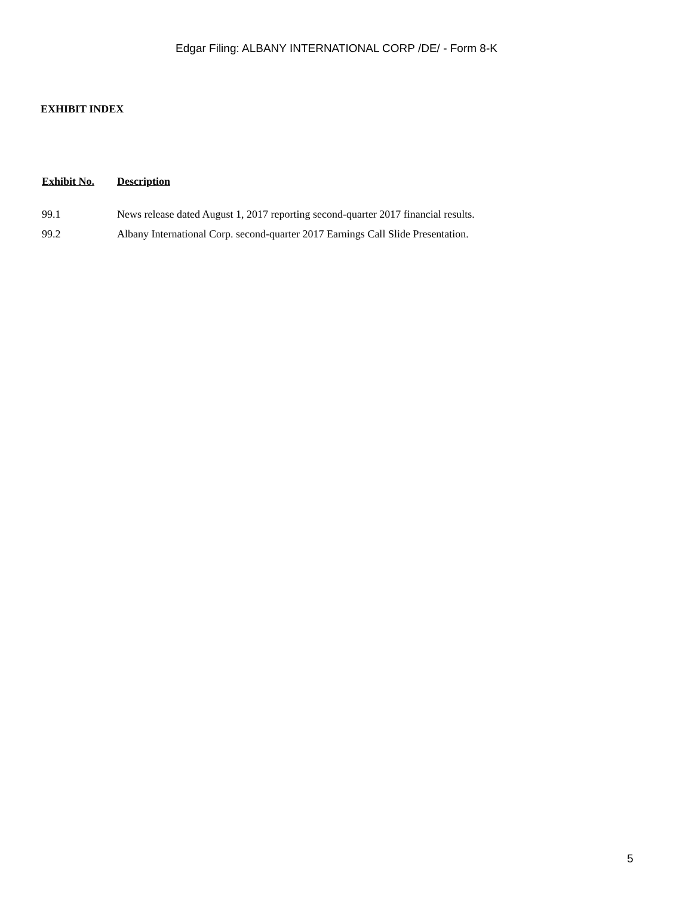Edgar Filing: ALBANY INTERNATIONAL CORP /DE/ - Form 8-K
EXHIBIT INDEX
| Exhibit No. | Description |
| --- | --- |
| 99.1 | News release dated August 1, 2017 reporting second-quarter 2017 financial results. |
| 99.2 | Albany International Corp. second-quarter 2017 Earnings Call Slide Presentation. |
5